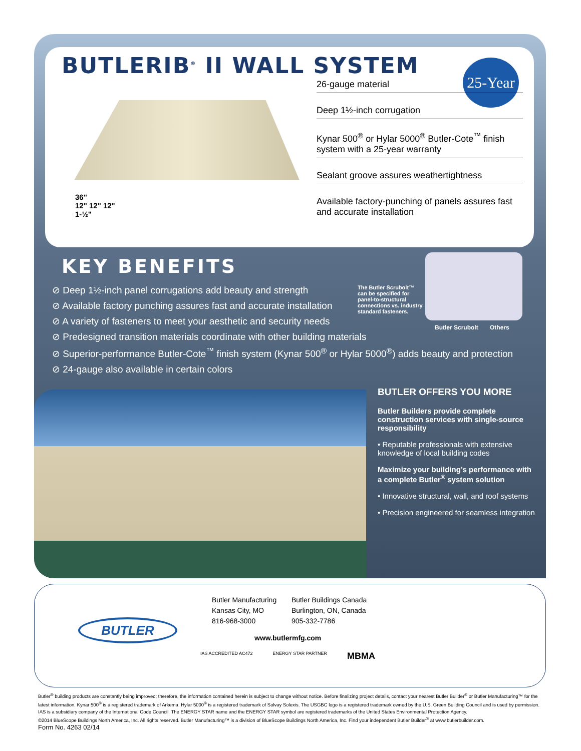BUTLERIB<sup>®</sup> II WALL SYSTEM
25-Year
26-gauge material
Deep 1½-inch corrugation
Kynar 500<sup>®</sup> or Hylar 5000<sup>®</sup> Butler-Cote<sup>™</sup> finish system with a 25-year warranty
Sealant groove assures weathertightness
Available factory-punching of panels assures fast and accurate installation
36"
12" 12" 12"
1-½"
KEY BENEFITS
⊘ Deep 1½-inch panel corrugations add beauty and strength
⊘ Available factory punching assures fast and accurate installation
⊘ A variety of fasteners to meet your aesthetic and security needs
⊘ Predesigned transition materials coordinate with other building materials
⊘ Superior-performance Butler-Cote<sup>™</sup> finish system (Kynar 500<sup>®</sup> or Hylar 5000<sup>®</sup>) adds beauty and protection
⊘ 24-gauge also available in certain colors
The Butler Scrubolt™ can be specified for panel-to-structural connections vs. industry standard fasteners.
Butler Scrubolt Others
BUTLER OFFERS YOU MORE
Butler Builders provide complete construction services with single-source responsibility
• Reputable professionals with extensive knowledge of local building codes
Maximize your building’s performance with a complete Butler<sup>®</sup> system solution
• Innovative structural, wall, and roof systems
• Precision engineered for seamless integration
BUTLER
Butler Manufacturing
Kansas City, MO
816-968-3000
Butler Buildings Canada
Burlington, ON, Canada
905-332-7786
www.butlermfg.com
IAS ACCREDITED AC472 ENERGY STAR PARTNER MBMA
Butler<sup>®</sup> building products are constantly being improved; therefore, the information contained herein is subject to change without notice. Before finalizing project details, contact your nearest Butler Builder<sup>®</sup> or Butler Manufacturing™ for the latest information. Kynar 500<sup>®</sup> is a registered trademark of Arkema. Hylar 5000<sup>®</sup> is a registered trademark of Solvay Solexis. The USGBC logo is a registered trademark owned by the U.S. Green Building Council and is used by permission. IAS is a subsidiary company of the International Code Council. The ENERGY STAR name and the ENERGY STAR symbol are registered trademarks of the United States Environmental Protection Agency.
©2014 BlueScope Buildings North America, Inc. All rights reserved. Butler Manufacturing™ is a division of BlueScope Buildings North America, Inc. Find your independent Butler Builder<sup>®</sup> at www.butlerbuilder.com.
Form No. 4263 02/14